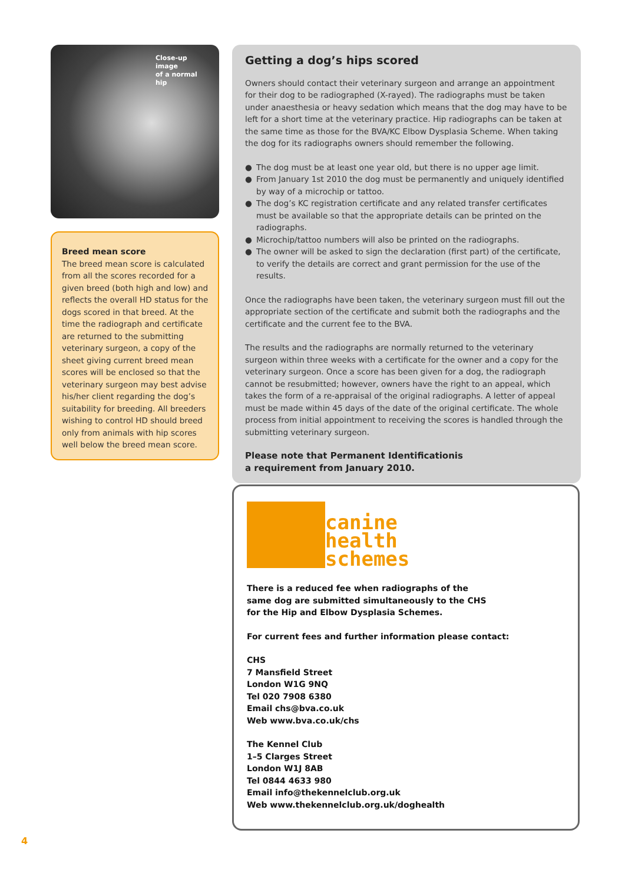Close-up image
of a normal hip
Breed mean score
The breed mean score is calculated from all the scores recorded for a given breed (both high and low) and reflects the overall HD status for the dogs scored in that breed. At the time the radiograph and certificate are returned to the submitting veterinary surgeon, a copy of the sheet giving current breed mean scores will be enclosed so that the veterinary surgeon may best advise his/her client regarding the dog’s suitability for breeding. All breeders wishing to control HD should breed only from animals with hip scores well below the breed mean score.
Getting a dog’s hips scored
Owners should contact their veterinary surgeon and arrange an appointment for their dog to be radiographed (X-rayed). The radiographs must be taken under anaesthesia or heavy sedation which means that the dog may have to be left for a short time at the veterinary practice. Hip radiographs can be taken at the same time as those for the BVA/KC Elbow Dysplasia Scheme. When taking the dog for its radiographs owners should remember the following.
● The dog must be at least one year old, but there is no upper age limit.
● From January 1st 2010 the dog must be permanently and uniquely identified by way of a microchip or tattoo.
● The dog’s KC registration certificate and any related transfer certificates must be available so that the appropriate details can be printed on the radiographs.
● Microchip/tattoo numbers will also be printed on the radiographs.
● The owner will be asked to sign the declaration (first part) of the certificate, to verify the details are correct and grant permission for the use of the results.
Once the radiographs have been taken, the veterinary surgeon must fill out the appropriate section of the certificate and submit both the radiographs and the certificate and the current fee to the BVA.
The results and the radiographs are normally returned to the veterinary surgeon within three weeks with a certificate for the owner and a copy for the veterinary surgeon. Once a score has been given for a dog, the radiograph cannot be resubmitted; however, owners have the right to an appeal, which takes the form of a re-appraisal of the original radiographs. A letter of appeal must be made within 45 days of the date of the original certificate. The whole process from initial appointment to receiving the scores is handled through the submitting veterinary surgeon.
Please note that Permanent Identificationis
a requirement from January 2010.
canine
health
schemes
There is a reduced fee when radiographs of the
same dog are submitted simultaneously to the CHS
for the Hip and Elbow Dysplasia Schemes.
For current fees and further information please contact:
CHS
7 Mansfield Street
London W1G 9NQ
Tel 020 7908 6380
Email chs@bva.co.uk
Web www.bva.co.uk/chs
The Kennel Club
1–5 Clarges Street
London W1J 8AB
Tel 0844 4633 980
Email info@thekennelclub.org.uk
Web www.thekennelclub.org.uk/doghealth
4